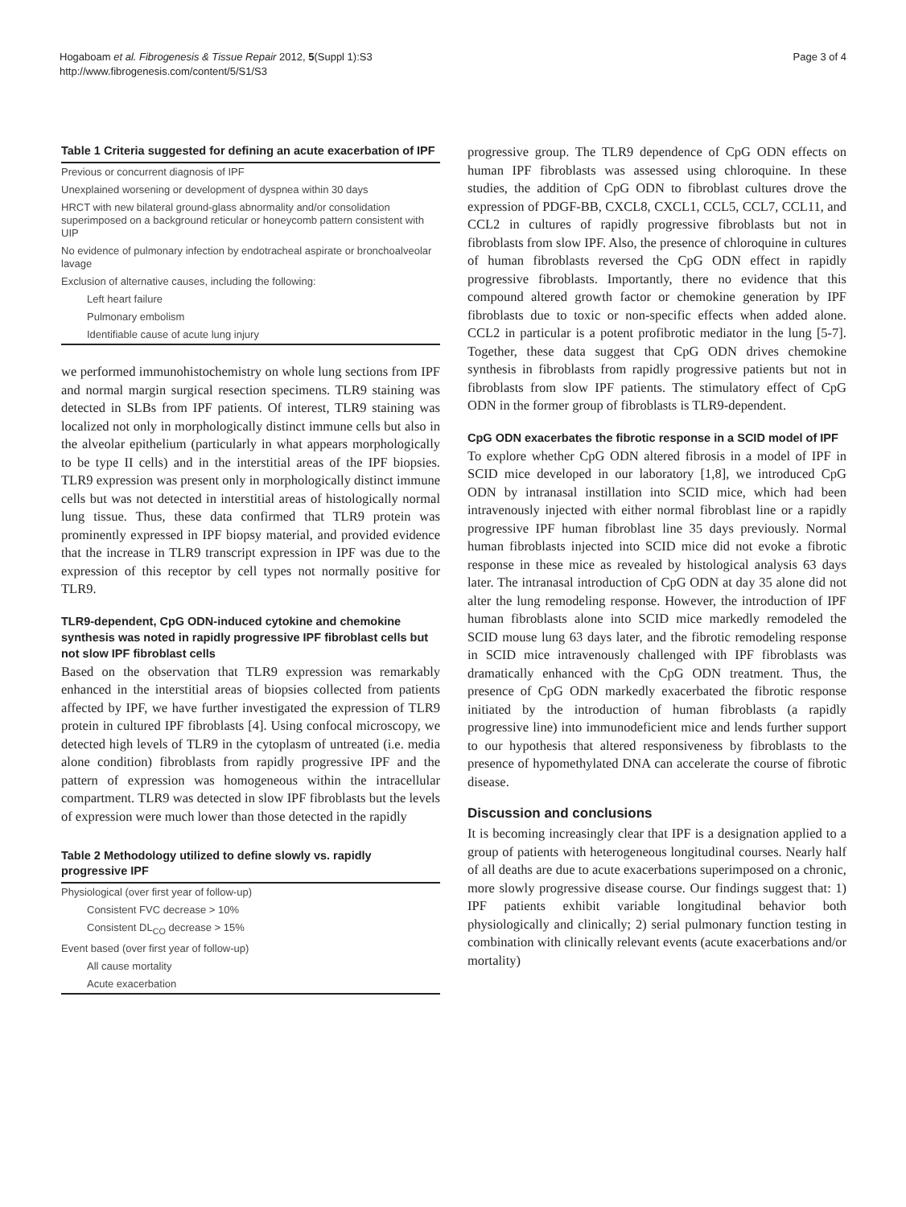Hogaboam et al. Fibrogenesis & Tissue Repair 2012, 5(Suppl 1):S3
http://www.fibrogenesis.com/content/5/S1/S3
Page 3 of 4
Table 1 Criteria suggested for defining an acute exacerbation of IPF
| Previous or concurrent diagnosis of IPF |
| Unexplained worsening or development of dyspnea within 30 days |
| HRCT with new bilateral ground-glass abnormality and/or consolidation superimposed on a background reticular or honeycomb pattern consistent with UIP |
| No evidence of pulmonary infection by endotracheal aspirate or bronchoalveolar lavage |
| Exclusion of alternative causes, including the following: |
| Left heart failure |
| Pulmonary embolism |
| Identifiable cause of acute lung injury |
we performed immunohistochemistry on whole lung sections from IPF and normal margin surgical resection specimens. TLR9 staining was detected in SLBs from IPF patients. Of interest, TLR9 staining was localized not only in morphologically distinct immune cells but also in the alveolar epithelium (particularly in what appears morphologically to be type II cells) and in the interstitial areas of the IPF biopsies. TLR9 expression was present only in morphologically distinct immune cells but was not detected in interstitial areas of histologically normal lung tissue. Thus, these data confirmed that TLR9 protein was prominently expressed in IPF biopsy material, and provided evidence that the increase in TLR9 transcript expression in IPF was due to the expression of this receptor by cell types not normally positive for TLR9.
TLR9-dependent, CpG ODN-induced cytokine and chemokine synthesis was noted in rapidly progressive IPF fibroblast cells but not slow IPF fibroblast cells
Based on the observation that TLR9 expression was remarkably enhanced in the interstitial areas of biopsies collected from patients affected by IPF, we have further investigated the expression of TLR9 protein in cultured IPF fibroblasts [4]. Using confocal microscopy, we detected high levels of TLR9 in the cytoplasm of untreated (i.e. media alone condition) fibroblasts from rapidly progressive IPF and the pattern of expression was homogeneous within the intracellular compartment. TLR9 was detected in slow IPF fibroblasts but the levels of expression were much lower than those detected in the rapidly
Table 2 Methodology utilized to define slowly vs. rapidly progressive IPF
| Physiological (over first year of follow-up) |
| Consistent FVC decrease > 10% |
| Consistent DL<sub>CO</sub> decrease > 15% |
| Event based (over first year of follow-up) |
| All cause mortality |
| Acute exacerbation |
progressive group. The TLR9 dependence of CpG ODN effects on human IPF fibroblasts was assessed using chloroquine. In these studies, the addition of CpG ODN to fibroblast cultures drove the expression of PDGF-BB, CXCL8, CXCL1, CCL5, CCL7, CCL11, and CCL2 in cultures of rapidly progressive fibroblasts but not in fibroblasts from slow IPF. Also, the presence of chloroquine in cultures of human fibroblasts reversed the CpG ODN effect in rapidly progressive fibroblasts. Importantly, there no evidence that this compound altered growth factor or chemokine generation by IPF fibroblasts due to toxic or non-specific effects when added alone. CCL2 in particular is a potent profibrotic mediator in the lung [5-7]. Together, these data suggest that CpG ODN drives chemokine synthesis in fibroblasts from rapidly progressive patients but not in fibroblasts from slow IPF patients. The stimulatory effect of CpG ODN in the former group of fibroblasts is TLR9-dependent.
CpG ODN exacerbates the fibrotic response in a SCID model of IPF
To explore whether CpG ODN altered fibrosis in a model of IPF in SCID mice developed in our laboratory [1,8], we introduced CpG ODN by intranasal instillation into SCID mice, which had been intravenously injected with either normal fibroblast line or a rapidly progressive IPF human fibroblast line 35 days previously. Normal human fibroblasts injected into SCID mice did not evoke a fibrotic response in these mice as revealed by histological analysis 63 days later. The intranasal introduction of CpG ODN at day 35 alone did not alter the lung remodeling response. However, the introduction of IPF human fibroblasts alone into SCID mice markedly remodeled the SCID mouse lung 63 days later, and the fibrotic remodeling response in SCID mice intravenously challenged with IPF fibroblasts was dramatically enhanced with the CpG ODN treatment. Thus, the presence of CpG ODN markedly exacerbated the fibrotic response initiated by the introduction of human fibroblasts (a rapidly progressive line) into immunodeficient mice and lends further support to our hypothesis that altered responsiveness by fibroblasts to the presence of hypomethylated DNA can accelerate the course of fibrotic disease.
Discussion and conclusions
It is becoming increasingly clear that IPF is a designation applied to a group of patients with heterogeneous longitudinal courses. Nearly half of all deaths are due to acute exacerbations superimposed on a chronic, more slowly progressive disease course. Our findings suggest that: 1) IPF patients exhibit variable longitudinal behavior both physiologically and clinically; 2) serial pulmonary function testing in combination with clinically relevant events (acute exacerbations and/or mortality)